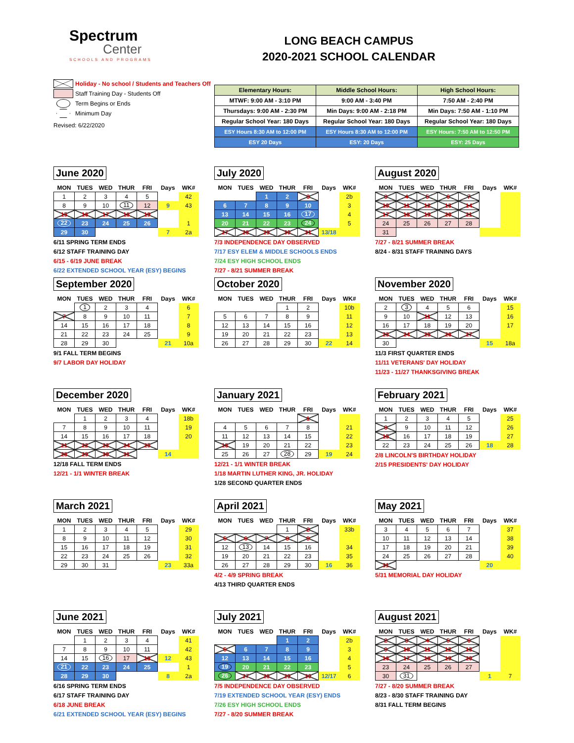Spectrum
Center
SCHOOLS AND PROGRAMS
LONG BEACH CAMPUS
2020-2021 SCHOOL CALENDAR
Holiday - No school / Students and Teachers Off
Staff Training Day - Students Off
Term Begins or Ends
Minimum Day
Revised: 6/22/2020
| Elementary Hours: | Middle School Hours: | High School Hours: |
| MTWF: 9:00 AM - 3:10 PM | 9:00 AM - 3:40 PM | 7:50 AM - 2:40 PM |
| Thursdays: 9:00 AM - 2:30 PM | Min Days: 9:00 AM - 2:18 PM | Min Days: 7:50 AM - 1:10 PM |
| Regular School Year: 180 Days | Regular School Year: 180 Days | Regular School Year: 180 Days |
| ESY Hours 8:30 AM to 12:00 PM | ESY Hours 8:30 AM to 12:00 PM | ESY Hours: 7:50 AM to 12:50 PM |
| ESY 20 Days | ESY: 20 Days | ESY: 25 Days |
June 2020
| MON | TUES | WED | THUR | FRI | Days | WK# |
| --- | --- | --- | --- | --- | --- | --- |
| 1 | 2 | 3 | 4 | 5 | | 42 |
| 8 | 9 | 10 | 11 | 12 | 9 | 43 |
| 15 | 16 | 17 | 18 | 19 | | |
| 22 | 23 | 24 | 25 | 26 | | 1 |
| 29 | 30 | | | | 7 | 2a |
6/11 SPRING TERM ENDS
6/12 STAFF TRAINING DAY
6/15 - 6/19 JUNE BREAK
6/22 EXTENDED SCHOOL YEAR (ESY) BEGINS
July 2020
| MON | TUES | WED | THUR | FRI | Days | WK# |
| --- | --- | --- | --- | --- | --- | --- |
| | | 1 | 2 | 3 | | 2b |
| 6 | 7 | 8 | 9 | 10 | | 3 |
| 13 | 14 | 15 | 16 | 17 | | 4 |
| 20 | 21 | 22 | 23 | 24 | | 5 |
| 27 | 28 | 29 | 30 | 31 | 13/18 | |
7/3 INDEPENDENCE DAY OBSERVED
7/17 ESY ELEM & MIDDLE SCHOOLS ENDS
7/24 ESY HIGH SCHOOL ENDS
7/27 - 8/21 SUMMER BREAK
August 2020
| MON | TUES | WED | THUR | FRI | Days | WK# |
| --- | --- | --- | --- | --- | --- | --- |
| 3 | 4 | 5 | 6 | 7 | | |
| 10 | 11 | 12 | 13 | 14 | | |
| 17 | 18 | 19 | 20 | 21 | | |
| 24 | 25 | 26 | 27 | 28 | | |
| 31 | | | | | | |
7/27 - 8/21 SUMMER BREAK
8/24 - 8/31 STAFF TRAINING DAYS
September 2020
| MON | TUES | WED | THUR | FRI | Days | WK# |
| --- | --- | --- | --- | --- | --- | --- |
| | 1 | 2 | 3 | 4 | | 6 |
| 7 | 8 | 9 | 10 | 11 | | 7 |
| 14 | 15 | 16 | 17 | 18 | | 8 |
| 21 | 22 | 23 | 24 | 25 | | 9 |
| 28 | 29 | 30 | | | 21 | 10a |
9/1 FALL TERM BEGINS
9/7 LABOR DAY HOLIDAY
October 2020
| MON | TUES | WED | THUR | FRI | Days | WK# |
| --- | --- | --- | --- | --- | --- | --- |
| | | | 1 | 2 | | 10b |
| 5 | 6 | 7 | 8 | 9 | | 11 |
| 12 | 13 | 14 | 15 | 16 | | 12 |
| 19 | 20 | 21 | 22 | 23 | | 13 |
| 26 | 27 | 28 | 29 | 30 | 22 | 14 |
November 2020
| MON | TUES | WED | THUR | FRI | Days | WK# |
| --- | --- | --- | --- | --- | --- | --- |
| 2 | 3 | 4 | 5 | 6 | | 15 |
| 9 | 10 | 11 | 12 | 13 | | 16 |
| 16 | 17 | 18 | 19 | 20 | | 17 |
| 23 | 24 | 25 | 26 | 27 | | |
| 30 | | | | | 15 | 18a |
11/3 FIRST QUARTER ENDS
11/11 VETERANS' DAY HOLIDAY
11/23 - 11/27 THANKSGIVING BREAK
December 2020
| MON | TUES | WED | THUR | FRI | Days | WK# |
| --- | --- | --- | --- | --- | --- | --- |
| | 1 | 2 | 3 | 4 | | 18b |
| 7 | 8 | 9 | 10 | 11 | | 19 |
| 14 | 15 | 16 | 17 | 18 | | 20 |
| 21 | 22 | 23 | 24 | 25 | | |
| 28 | 29 | 30 | 31 | | 14 | |
12/18 FALL TERM ENDS
12/21 - 1/1 WINTER BREAK
January 2021
| MON | TUES | WED | THUR | FRI | Days | WK# |
| --- | --- | --- | --- | --- | --- | --- |
| | | | | 1 | | |
| 4 | 5 | 6 | 7 | 8 | | 21 |
| 11 | 12 | 13 | 14 | 15 | | 22 |
| 18 | 19 | 20 | 21 | 22 | | 23 |
| 25 | 26 | 27 | 28 | 29 | 19 | 24 |
12/21 - 1/1 WINTER BREAK
1/18 MARTIN LUTHER KING, JR. HOLIDAY
1/28 SECOND QUARTER ENDS
February 2021
| MON | TUES | WED | THUR | FRI | Days | WK# |
| --- | --- | --- | --- | --- | --- | --- |
| 1 | 2 | 3 | 4 | 5 | | 25 |
| 8 | 9 | 10 | 11 | 12 | | 26 |
| 15 | 16 | 17 | 18 | 19 | | 27 |
| 22 | 23 | 24 | 25 | 26 | 18 | 28 |
2/8 LINCOLN'S BIRTHDAY HOLIDAY
2/15 PRESIDENTS' DAY HOLIDAY
March 2021
| MON | TUES | WED | THUR | FRI | Days | WK# |
| --- | --- | --- | --- | --- | --- | --- |
| 1 | 2 | 3 | 4 | 5 | | 29 |
| 8 | 9 | 10 | 11 | 12 | | 30 |
| 15 | 16 | 17 | 18 | 19 | | 31 |
| 22 | 23 | 24 | 25 | 26 | | 32 |
| 29 | 30 | 31 | | | 23 | 33a |
April 2021
| MON | TUES | WED | THUR | FRI | Days | WK# |
| --- | --- | --- | --- | --- | --- | --- |
| | | | 1 | 2 | | 33b |
| 5 | 6 | 7 | 8 | 9 | | |
| 12 | 13 | 14 | 15 | 16 | | 34 |
| 19 | 20 | 21 | 22 | 23 | | 35 |
| 26 | 27 | 28 | 29 | 30 | 16 | 36 |
4/2 - 4/9 SPRING BREAK
4/13 THIRD QUARTER ENDS
May 2021
| MON | TUES | WED | THUR | FRI | Days | WK# |
| --- | --- | --- | --- | --- | --- | --- |
| 3 | 4 | 5 | 6 | 7 | | 37 |
| 10 | 11 | 12 | 13 | 14 | | 38 |
| 17 | 18 | 19 | 20 | 21 | | 39 |
| 24 | 25 | 26 | 27 | 28 | | 40 |
| 31 | | | | | 20 | |
5/31 MEMORIAL DAY HOLIDAY
June 2021
| MON | TUES | WED | THUR | FRI | Days | WK# |
| --- | --- | --- | --- | --- | --- | --- |
| | 1 | 2 | 3 | 4 | | 41 |
| 7 | 8 | 9 | 10 | 11 | | 42 |
| 14 | 15 | 16 | 17 | 18 | 12 | 43 |
| 21 | 22 | 23 | 24 | 25 | | 1 |
| 28 | 29 | 30 | | | 8 | 2a |
6/16 SPRING TERM ENDS
6/17 STAFF TRAINING DAY
6/18 JUNE BREAK
6/21 EXTENDED SCHOOL YEAR (ESY) BEGINS
July 2021
| MON | TUES | WED | THUR | FRI | Days | WK# |
| --- | --- | --- | --- | --- | --- | --- |
| | | | 1 | 2 | | 2b |
| 5 | 6 | 7 | 8 | 9 | | 3 |
| 12 | 13 | 14 | 15 | 16 | | 4 |
| 19 | 20 | 21 | 22 | 23 | | 5 |
| 26 | 27 | 28 | 29 | 30 | 12/17 | 6 |
7/5 INDEPENDENCE DAY OBSERVED
7/19 EXTENDED SCHOOL YEAR (ESY) ENDS
7/26 ESY HIGH SCHOOL ENDS
7/27 - 8/20 SUMMER BREAK
August 2021
| MON | TUES | WED | THUR | FRI | Days | WK# |
| --- | --- | --- | --- | --- | --- | --- |
| 2 | 3 | 4 | 5 | 6 | | |
| 9 | 10 | 11 | 12 | 13 | | |
| 16 | 17 | 18 | 19 | 20 | | |
| 23 | 24 | 25 | 26 | 27 | | |
| 30 | 31 | | | | 1 | 7 |
7/27 - 8/20 SUMMER BREAK
8/23 - 8/30 STAFF TRAINING DAY
8/31 FALL TERM BEGINS